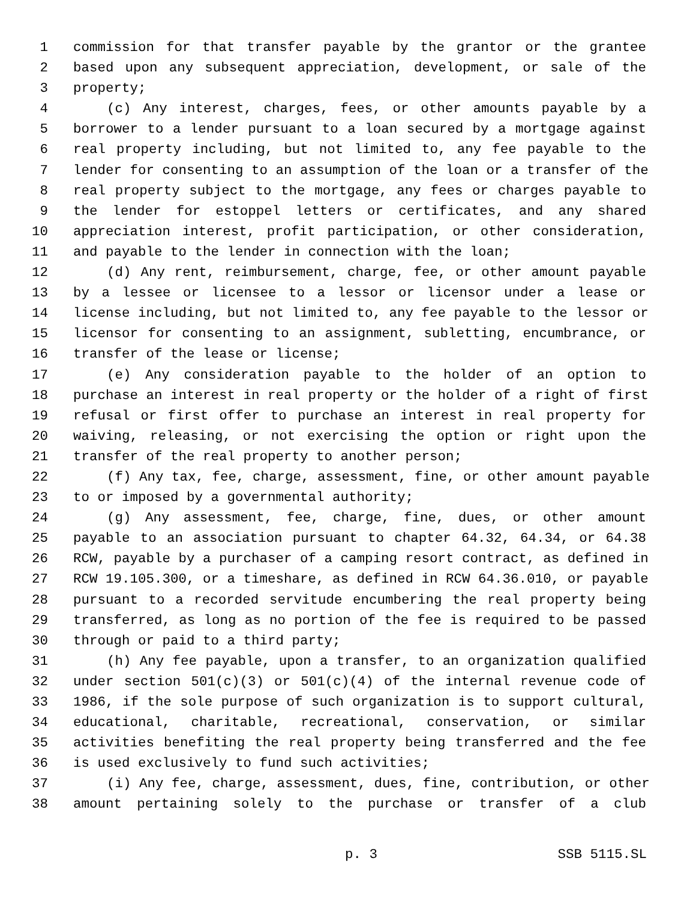1 commission for that transfer payable by the grantor or the grantee
2 based upon any subsequent appreciation, development, or sale of the
3 property;
4 (c) Any interest, charges, fees, or other amounts payable by a
5 borrower to a lender pursuant to a loan secured by a mortgage against
6 real property including, but not limited to, any fee payable to the
7 lender for consenting to an assumption of the loan or a transfer of the
8 real property subject to the mortgage, any fees or charges payable to
9 the lender for estoppel letters or certificates, and any shared
10 appreciation interest, profit participation, or other consideration,
11 and payable to the lender in connection with the loan;
12 (d) Any rent, reimbursement, charge, fee, or other amount payable
13 by a lessee or licensee to a lessor or licensor under a lease or
14 license including, but not limited to, any fee payable to the lessor or
15 licensor for consenting to an assignment, subletting, encumbrance, or
16 transfer of the lease or license;
17 (e) Any consideration payable to the holder of an option to
18 purchase an interest in real property or the holder of a right of first
19 refusal or first offer to purchase an interest in real property for
20 waiving, releasing, or not exercising the option or right upon the
21 transfer of the real property to another person;
22 (f) Any tax, fee, charge, assessment, fine, or other amount payable
23 to or imposed by a governmental authority;
24 (g) Any assessment, fee, charge, fine, dues, or other amount
25 payable to an association pursuant to chapter 64.32, 64.34, or 64.38
26 RCW, payable by a purchaser of a camping resort contract, as defined in
27 RCW 19.105.300, or a timeshare, as defined in RCW 64.36.010, or payable
28 pursuant to a recorded servitude encumbering the real property being
29 transferred, as long as no portion of the fee is required to be passed
30 through or paid to a third party;
31 (h) Any fee payable, upon a transfer, to an organization qualified
32 under section 501(c)(3) or 501(c)(4) of the internal revenue code of
33 1986, if the sole purpose of such organization is to support cultural,
34 educational, charitable, recreational, conservation, or similar
35 activities benefiting the real property being transferred and the fee
36 is used exclusively to fund such activities;
37 (i) Any fee, charge, assessment, dues, fine, contribution, or other
38 amount pertaining solely to the purchase or transfer of a club
p. 3 SSB 5115.SL